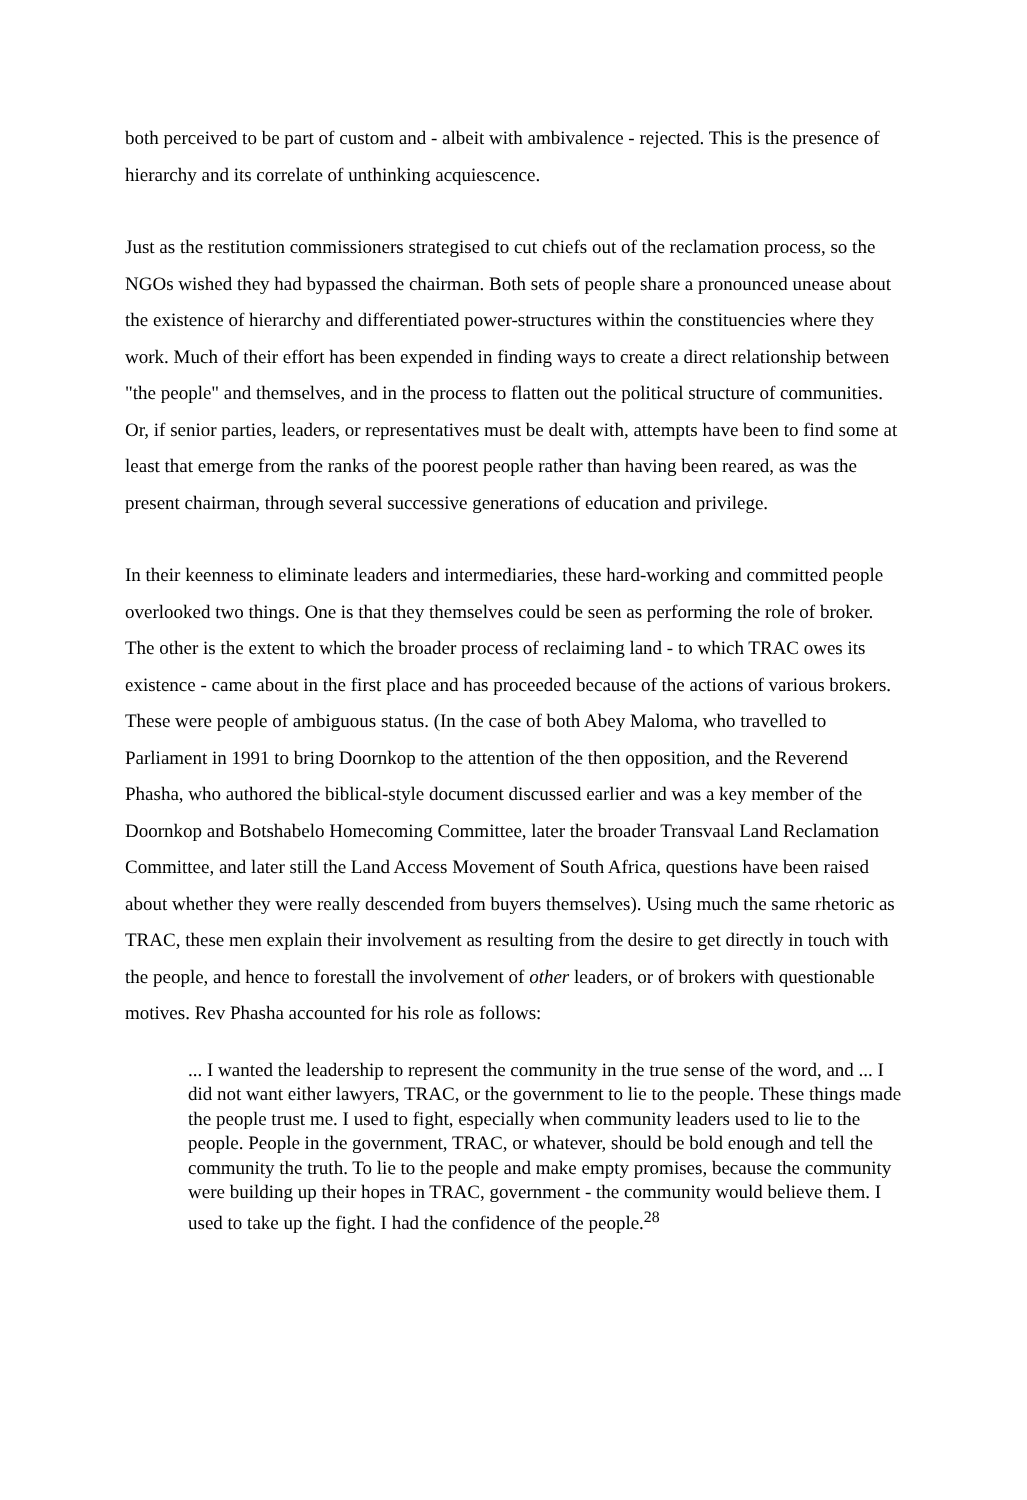both perceived to be part of custom and - albeit with ambivalence - rejected. This is the presence of hierarchy and its correlate of unthinking acquiescence.
Just as the restitution commissioners strategised to cut chiefs out of the reclamation process, so the NGOs wished they had bypassed the chairman. Both sets of people share a pronounced unease about the existence of hierarchy and differentiated power-structures within the constituencies where they work. Much of their effort has been expended in finding ways to create a direct relationship between "the people" and themselves, and in the process to flatten out the political structure of communities. Or, if senior parties, leaders, or representatives must be dealt with, attempts have been to find some at least that emerge from the ranks of the poorest people rather than having been reared, as was the present chairman, through several successive generations of education and privilege.
In their keenness to eliminate leaders and intermediaries, these hard-working and committed people overlooked two things. One is that they themselves could be seen as performing the role of broker. The other is the extent to which the broader process of reclaiming land - to which TRAC owes its existence - came about in the first place and has proceeded because of the actions of various brokers. These were people of ambiguous status. (In the case of both Abey Maloma, who travelled to Parliament in 1991 to bring Doornkop to the attention of the then opposition, and the Reverend Phasha, who authored the biblical-style document discussed earlier and was a key member of the Doornkop and Botshabelo Homecoming Committee, later the broader Transvaal Land Reclamation Committee, and later still the Land Access Movement of South Africa, questions have been raised about whether they were really descended from buyers themselves). Using much the same rhetoric as TRAC, these men explain their involvement as resulting from the desire to get directly in touch with the people, and hence to forestall the involvement of other leaders, or of brokers with questionable motives. Rev Phasha accounted for his role as follows:
... I wanted the leadership to represent the community in the true sense of the word, and ... I did not want either lawyers, TRAC, or the government to lie to the people. These things made the people trust me. I used to fight, especially when community leaders used to lie to the people. People in the government, TRAC, or whatever, should be bold enough and tell the community the truth. To lie to the people and make empty promises, because the community were building up their hopes in TRAC, government - the community would believe them. I used to take up the fight. I had the confidence of the people.<sup>28</sup>